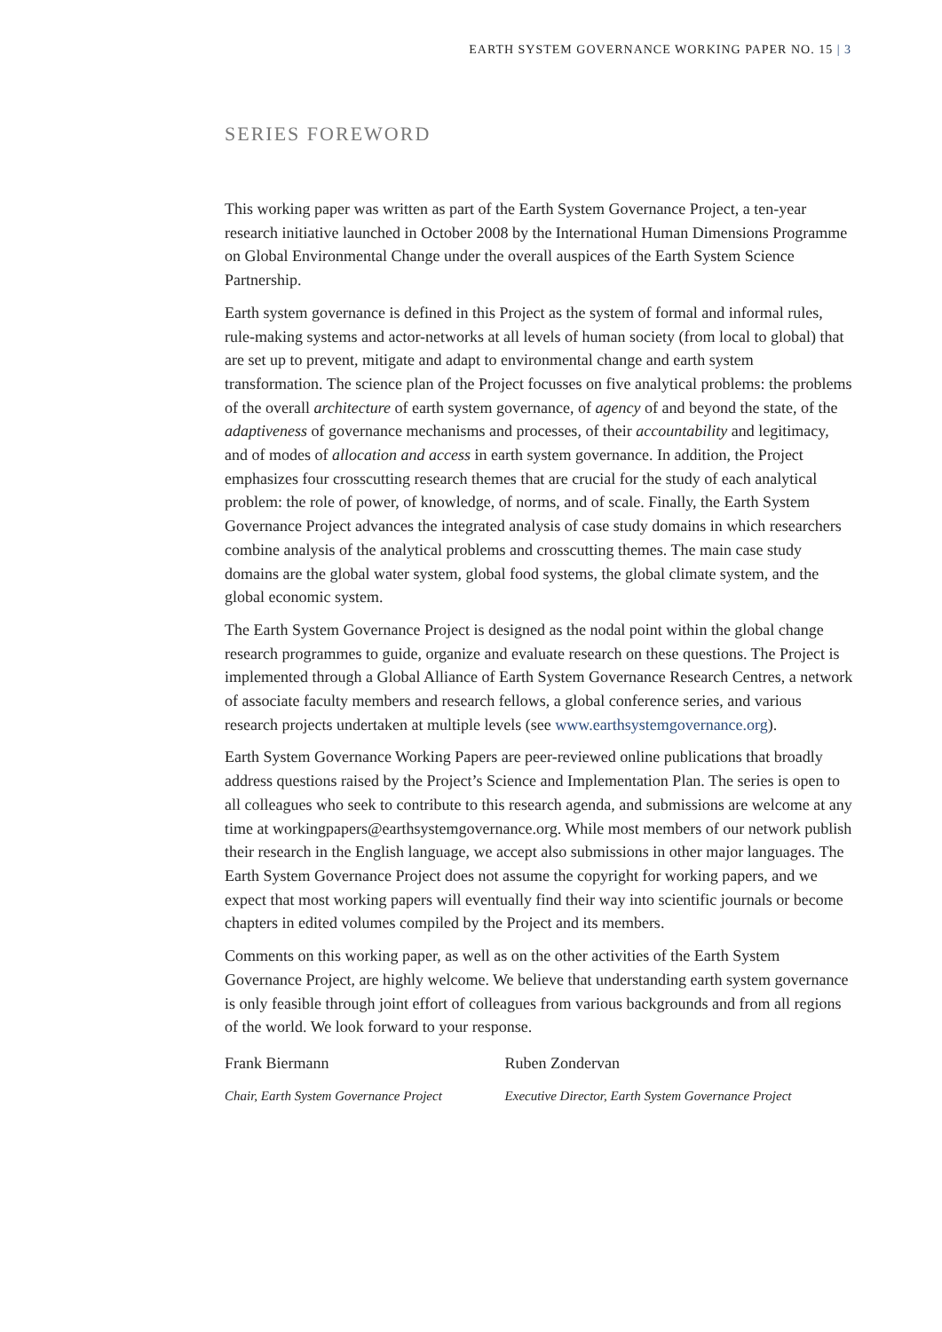EARTH SYSTEM GOVERNANCE WORKING PAPER NO. 15 | 3
SERIES FOREWORD
This working paper was written as part of the Earth System Governance Project, a ten-year research initiative launched in October 2008 by the International Human Dimensions Programme on Global Environmental Change under the overall auspices of the Earth System Science Partnership.
Earth system governance is defined in this Project as the system of formal and informal rules, rule-making systems and actor-networks at all levels of human society (from local to global) that are set up to prevent, mitigate and adapt to environmental change and earth system transformation. The science plan of the Project focusses on five analytical problems: the problems of the overall architecture of earth system governance, of agency of and beyond the state, of the adaptiveness of governance mechanisms and processes, of their accountability and legitimacy, and of modes of allocation and access in earth system governance. In addition, the Project emphasizes four crosscutting research themes that are crucial for the study of each analytical problem: the role of power, of knowledge, of norms, and of scale. Finally, the Earth System Governance Project advances the integrated analysis of case study domains in which researchers combine analysis of the analytical problems and crosscutting themes. The main case study domains are the global water system, global food systems, the global climate system, and the global economic system.
The Earth System Governance Project is designed as the nodal point within the global change research programmes to guide, organize and evaluate research on these questions. The Project is implemented through a Global Alliance of Earth System Governance Research Centres, a network of associate faculty members and research fellows, a global conference series, and various research projects undertaken at multiple levels (see www.earthsystemgovernance.org).
Earth System Governance Working Papers are peer-reviewed online publications that broadly address questions raised by the Project’s Science and Implementation Plan. The series is open to all colleagues who seek to contribute to this research agenda, and submissions are welcome at any time at workingpapers@earthsystemgovernance.org. While most members of our network publish their research in the English language, we accept also submissions in other major languages. The Earth System Governance Project does not assume the copyright for working papers, and we expect that most working papers will eventually find their way into scientific journals or become chapters in edited volumes compiled by the Project and its members.
Comments on this working paper, as well as on the other activities of the Earth System Governance Project, are highly welcome. We believe that understanding earth system governance is only feasible through joint effort of colleagues from various backgrounds and from all regions of the world. We look forward to your response.
Frank Biermann
Chair, Earth System Governance Project
Ruben Zondervan
Executive Director, Earth System Governance Project